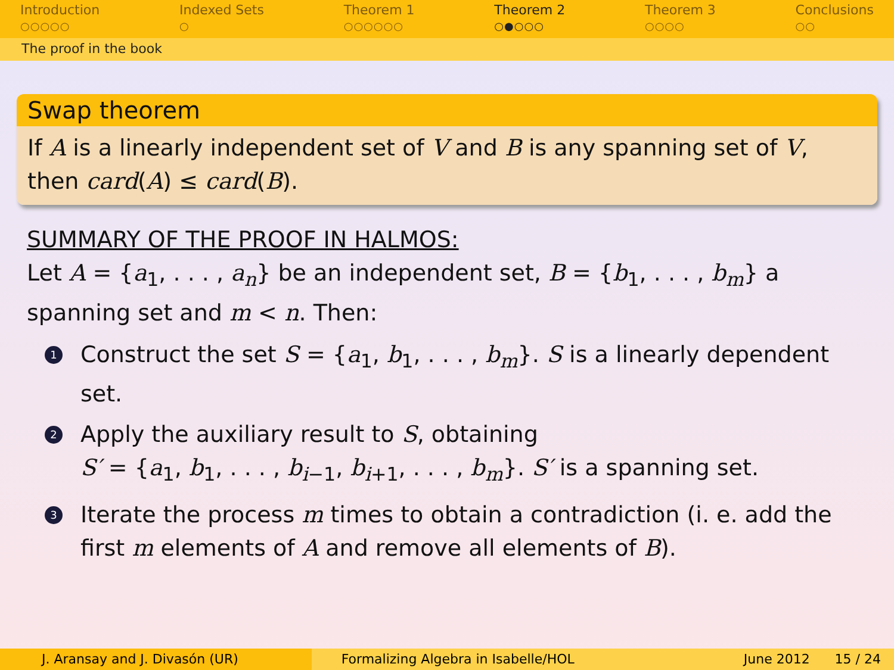Introduction
○○○○○
Indexed Sets
○
Theorem 1
○○○○○○
Theorem 2
○●○○○
Theorem 3
○○○○
Conclusions
○○
The proof in the book
Swap theorem
If A is a linearly independent set of V and B is any spanning set of V, then card(A) ≤ card(B).
SUMMARY OF THE PROOF IN HALMOS:
Let A = {a<sub>1</sub>, . . . , a<sub>n</sub>} be an independent set, B = {b<sub>1</sub>, . . . , b<sub>m</sub>} a spanning set and m < n. Then:
1 Construct the set S = {a<sub>1</sub>, b<sub>1</sub>, . . . , b<sub>m</sub>}. S is a linearly dependent set.
2 Apply the auxiliary result to S, obtaining
S′ = {a<sub>1</sub>, b<sub>1</sub>, . . . , b<sub>i−1</sub>, b<sub>i+1</sub>, . . . , b<sub>m</sub>}. S′ is a spanning set.
3 Iterate the process m times to obtain a contradiction (i. e. add the first m elements of A and remove all elements of B).
J. Aransay and J. Divasón (UR) Formalizing Algebra in Isabelle/HOL
June 2012 15 / 24